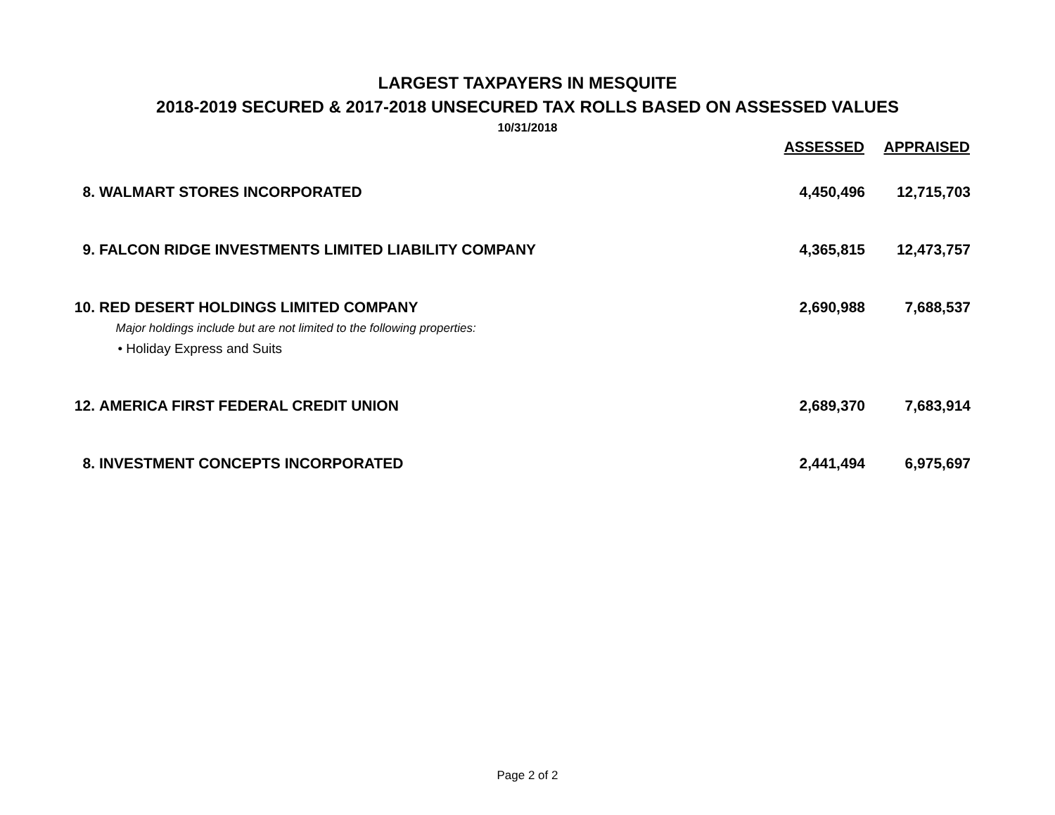LARGEST TAXPAYERS IN MESQUITE
2018-2019 SECURED & 2017-2018 UNSECURED TAX ROLLS BASED ON ASSESSED VALUES
10/31/2018
| | | ASSESSED | APPRAISED |
| --- | --- | --- | --- |
| 8. | WALMART STORES INCORPORATED | 4,450,496 | 12,715,703 |
| 9. | FALCON RIDGE INVESTMENTS LIMITED LIABILITY COMPANY | 4,365,815 | 12,473,757 |
| 10. | RED DESERT HOLDINGS LIMITED COMPANY Major holdings include but are not limited to the following properties: • Holiday Express and Suits | 2,690,988 | 7,688,537 |
| 12. | AMERICA FIRST FEDERAL CREDIT UNION | 2,689,370 | 7,683,914 |
| 8. | INVESTMENT CONCEPTS INCORPORATED | 2,441,494 | 6,975,697 |
Page 2 of 2